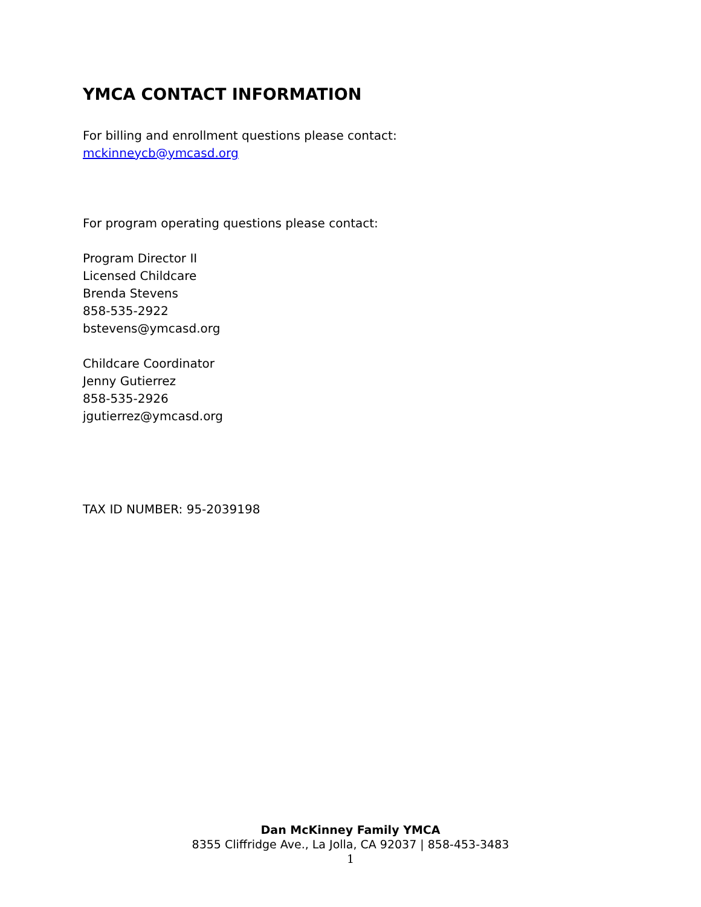YMCA CONTACT INFORMATION
For billing and enrollment questions please contact:
mckinneycb@ymcasd.org
For program operating questions please contact:
Program Director II
Licensed Childcare
Brenda Stevens
858-535-2922
bstevens@ymcasd.org
Childcare Coordinator
Jenny Gutierrez
858-535-2926
jgutierrez@ymcasd.org
TAX ID NUMBER: 95-2039198
Dan McKinney Family YMCA
8355 Cliffridge Ave., La Jolla, CA 92037 | 858-453-3483
1